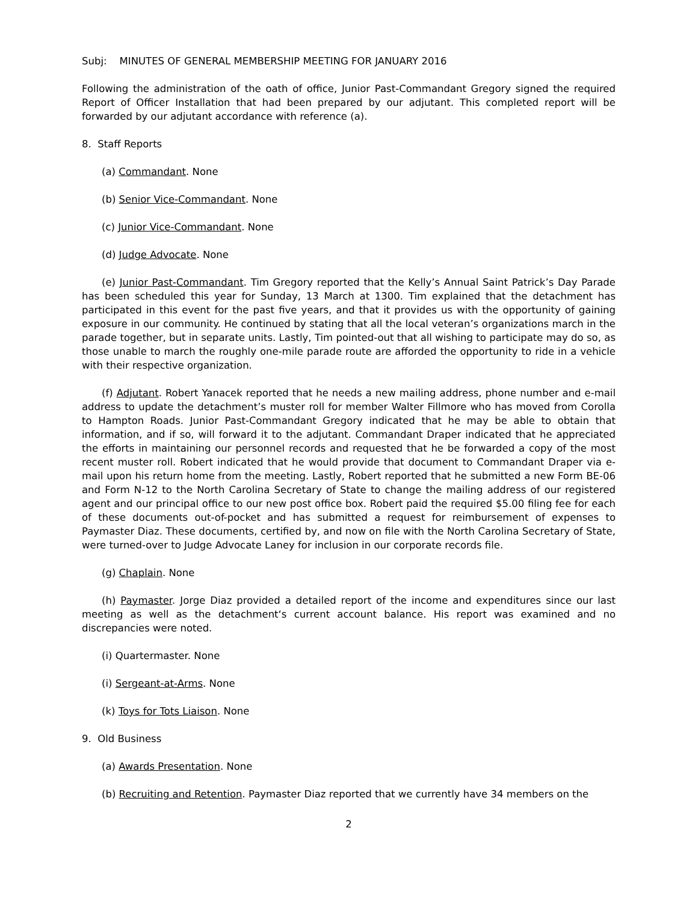Subj: MINUTES OF GENERAL MEMBERSHIP MEETING FOR JANUARY 2016
Following the administration of the oath of office, Junior Past-Commandant Gregory signed the required Report of Officer Installation that had been prepared by our adjutant. This completed report will be forwarded by our adjutant accordance with reference (a).
8. Staff Reports
(a) Commandant. None
(b) Senior Vice-Commandant. None
(c) Junior Vice-Commandant. None
(d) Judge Advocate. None
(e) Junior Past-Commandant. Tim Gregory reported that the Kelly’s Annual Saint Patrick’s Day Parade has been scheduled this year for Sunday, 13 March at 1300. Tim explained that the detachment has participated in this event for the past five years, and that it provides us with the opportunity of gaining exposure in our community. He continued by stating that all the local veteran’s organizations march in the parade together, but in separate units. Lastly, Tim pointed-out that all wishing to participate may do so, as those unable to march the roughly one-mile parade route are afforded the opportunity to ride in a vehicle with their respective organization.
(f) Adjutant. Robert Yanacek reported that he needs a new mailing address, phone number and e-mail address to update the detachment’s muster roll for member Walter Fillmore who has moved from Corolla to Hampton Roads. Junior Past-Commandant Gregory indicated that he may be able to obtain that information, and if so, will forward it to the adjutant. Commandant Draper indicated that he appreciated the efforts in maintaining our personnel records and requested that he be forwarded a copy of the most recent muster roll. Robert indicated that he would provide that document to Commandant Draper via e-mail upon his return home from the meeting. Lastly, Robert reported that he submitted a new Form BE-06 and Form N-12 to the North Carolina Secretary of State to change the mailing address of our registered agent and our principal office to our new post office box. Robert paid the required $5.00 filing fee for each of these documents out-of-pocket and has submitted a request for reimbursement of expenses to Paymaster Diaz. These documents, certified by, and now on file with the North Carolina Secretary of State, were turned-over to Judge Advocate Laney for inclusion in our corporate records file.
(g) Chaplain. None
(h) Paymaster. Jorge Diaz provided a detailed report of the income and expenditures since our last meeting as well as the detachment‘s current account balance. His report was examined and no discrepancies were noted.
(i) Quartermaster. None
(i) Sergeant-at-Arms. None
(k) Toys for Tots Liaison. None
9. Old Business
(a) Awards Presentation. None
(b) Recruiting and Retention. Paymaster Diaz reported that we currently have 34 members on the
2